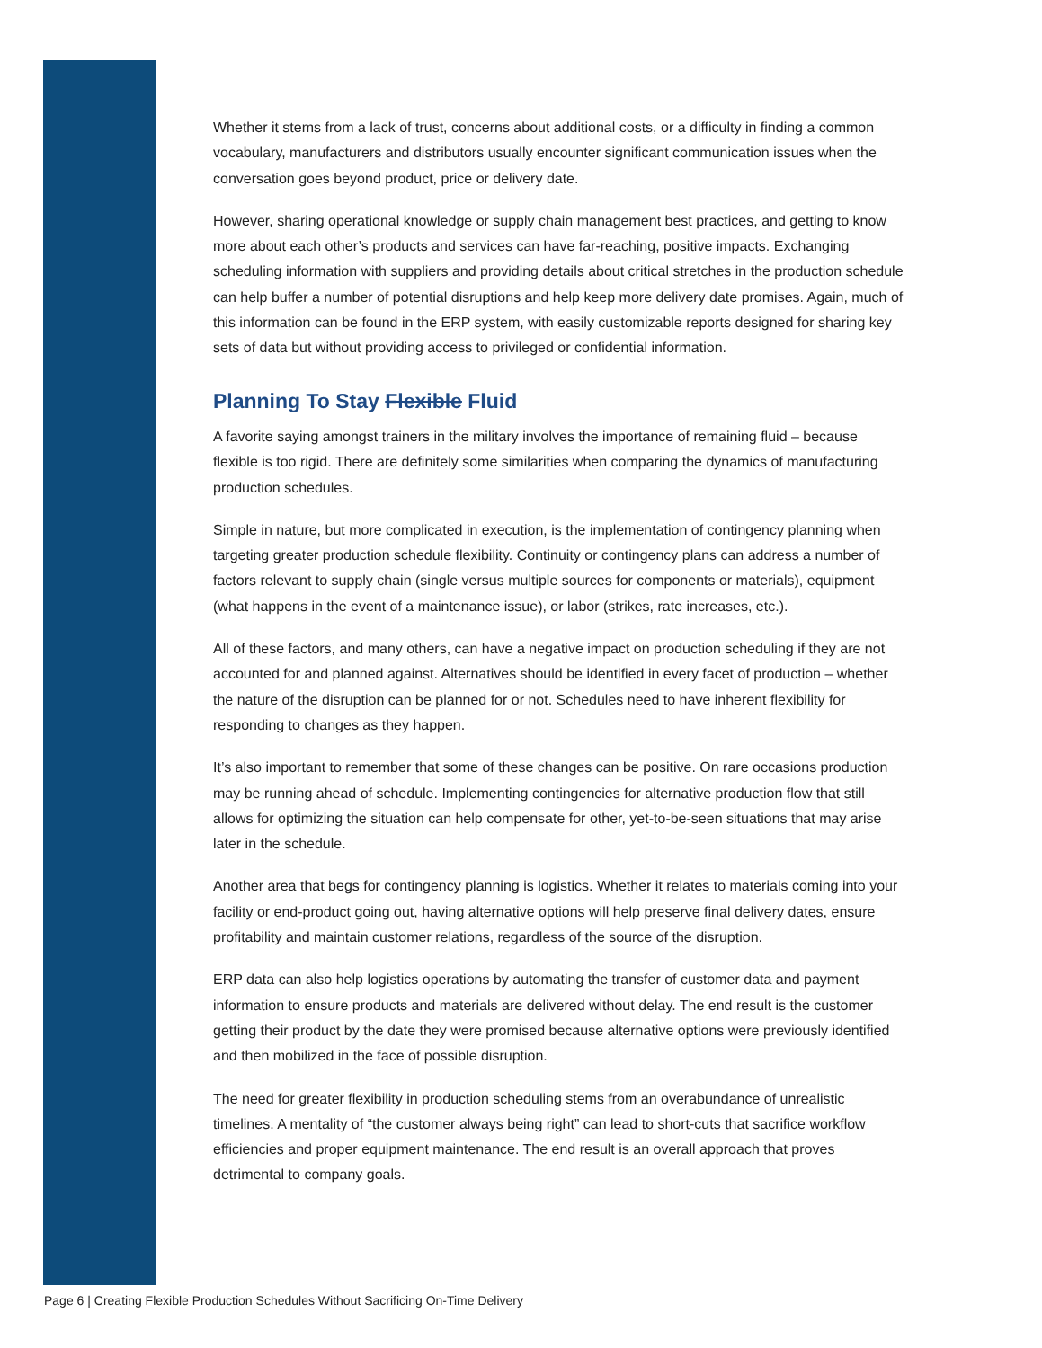Whether it stems from a lack of trust, concerns about additional costs, or a difficulty in finding a common vocabulary, manufacturers and distributors usually encounter significant communication issues when the conversation goes beyond product, price or delivery date.
However, sharing operational knowledge or supply chain management best practices, and getting to know more about each other’s products and services can have far-reaching, positive impacts. Exchanging scheduling information with suppliers and providing details about critical stretches in the production schedule can help buffer a number of potential disruptions and help keep more delivery date promises. Again, much of this information can be found in the ERP system, with easily customizable reports designed for sharing key sets of data but without providing access to privileged or confidential information.
Planning To Stay Flexible Fluid
A favorite saying amongst trainers in the military involves the importance of remaining fluid – because flexible is too rigid. There are definitely some similarities when comparing the dynamics of manufacturing production schedules.
Simple in nature, but more complicated in execution, is the implementation of contingency planning when targeting greater production schedule flexibility. Continuity or contingency plans can address a number of factors relevant to supply chain (single versus multiple sources for components or materials), equipment (what happens in the event of a maintenance issue), or labor (strikes, rate increases, etc.).
All of these factors, and many others, can have a negative impact on production scheduling if they are not accounted for and planned against. Alternatives should be identified in every facet of production – whether the nature of the disruption can be planned for or not. Schedules need to have inherent flexibility for responding to changes as they happen.
It’s also important to remember that some of these changes can be positive. On rare occasions production may be running ahead of schedule. Implementing contingencies for alternative production flow that still allows for optimizing the situation can help compensate for other, yet-to-be-seen situations that may arise later in the schedule.
Another area that begs for contingency planning is logistics. Whether it relates to materials coming into your facility or end-product going out, having alternative options will help preserve final delivery dates, ensure profitability and maintain customer relations, regardless of the source of the disruption.
ERP data can also help logistics operations by automating the transfer of customer data and payment information to ensure products and materials are delivered without delay. The end result is the customer getting their product by the date they were promised because alternative options were previously identified and then mobilized in the face of possible disruption.
The need for greater flexibility in production scheduling stems from an overabundance of unrealistic timelines. A mentality of “the customer always being right” can lead to short-cuts that sacrifice workflow efficiencies and proper equipment maintenance. The end result is an overall approach that proves detrimental to company goals.
Page 6 | Creating Flexible Production Schedules Without Sacrificing On-Time Delivery